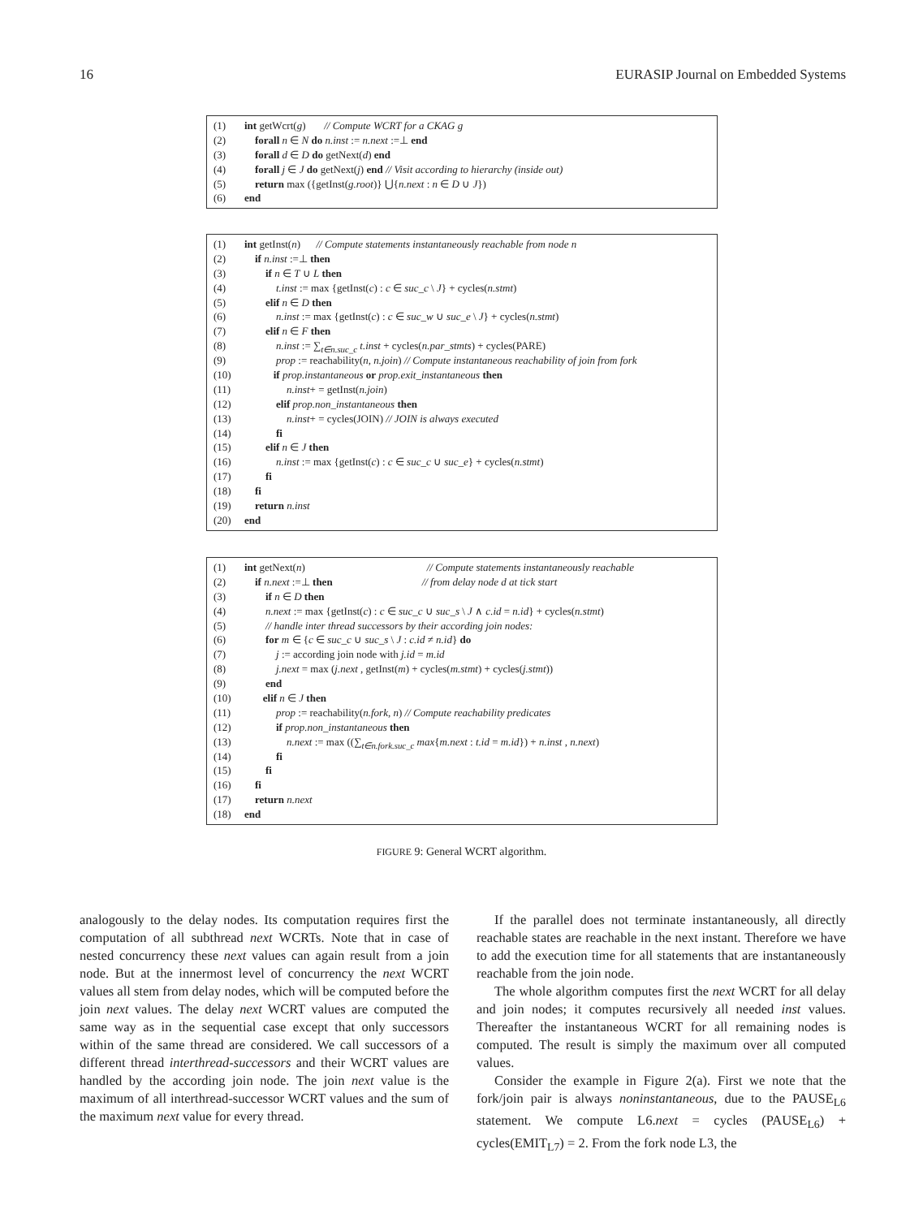16 EURASIP Journal on Embedded Systems
(1) int getWcrt(g) // Compute WCRT for a CKAG g
(2) forall n ∈ N do n.inst := n.next :=⊥ end
(3) forall d ∈ D do getNext(d) end
(4) forall j ∈ J do getNext(j) end // Visit according to hierarchy (inside out)
(5) return max ({getInst(g.root)} ⋃{n.next : n ∈ D ∪ J})
(6) end
(1) int getInst(n) // Compute statements instantaneously reachable from node n
(2) if n.inst :=⊥ then
(3) if n ∈ T ∪ L then
(4) t.inst := max {getInst(c) : c ∈ suc_c \ J} + cycles(n.stmt)
(5) elif n ∈ D then
(6) n.inst := max {getInst(c) : c ∈ suc_w ∪ suc_e \ J} + cycles(n.stmt)
(7) elif n ∈ F then
(8) n.inst := ∑<sub>t∈n.suc_c</sub> t.inst + cycles(n.par_stmts) + cycles(PARE)
(9) prop := reachability(n, n.join) // Compute instantaneous reachability of join from fork
(10) if prop.instantaneous or prop.exit_instantaneous then
(11) n.inst+ = getInst(n.join)
(12) elif prop.non_instantaneous then
(13) n.inst+ = cycles(JOIN) // JOIN is always executed
(14) fi
(15) elif n ∈ J then
(16) n.inst := max {getInst(c) : c ∈ suc_c ∪ suc_e} + cycles(n.stmt)
(17) fi
(18) fi
(19) return n.inst
(20) end
(1) int getNext(n) // Compute statements instantaneously reachable
(2) if n.next :=⊥ then // from delay node d at tick start
(3) if n ∈ D then
(4) n.next := max {getInst(c) : c ∈ suc_c ∪ suc_s \ J ∧ c.id = n.id} + cycles(n.stmt)
(5) // handle inter thread successors by their according join nodes:
(6) for m ∈ {c ∈ suc_c ∪ suc_s \ J : c.id ≠ n.id} do
(7) j := according join node with j.id = m.id
(8) j.next = max (j.next , getInst(m) + cycles(m.stmt) + cycles(j.stmt))
(9) end
(10) elif n ∈ J then
(11) prop := reachability(n.fork, n) // Compute reachability predicates
(12) if prop.non_instantaneous then
(13) n.next := max ((∑<sub>t∈n.fork.suc_c</sub> max{m.next : t.id = m.id}) + n.inst , n.next)
(14) fi
(15) fi
(16) fi
(17) return n.next
(18) end
FIGURE 9: General WCRT algorithm.
analogously to the delay nodes. Its computation requires first the computation of all subthread next WCRTs. Note that in case of nested concurrency these next values can again result from a join node. But at the innermost level of concurrency the next WCRT values all stem from delay nodes, which will be computed before the join next values. The delay next WCRT values are computed the same way as in the sequential case except that only successors within of the same thread are considered. We call successors of a different thread interthread-successors and their WCRT values are handled by the according join node. The join next value is the maximum of all interthread-successor WCRT values and the sum of the maximum next value for every thread.
If the parallel does not terminate instantaneously, all directly reachable states are reachable in the next instant. Therefore we have to add the execution time for all statements that are instantaneously reachable from the join node.
The whole algorithm computes first the next WCRT for all delay and join nodes; it computes recursively all needed inst values. Thereafter the instantaneous WCRT for all remaining nodes is computed. The result is simply the maximum over all computed values.
Consider the example in Figure 2(a). First we note that the fork/join pair is always noninstantaneous, due to the PAUSE<sub>L6</sub> statement. We compute L6.next = cycles (PAUSE<sub>L6</sub>) + cycles(EMIT<sub>L7</sub>) = 2. From the fork node L3, the